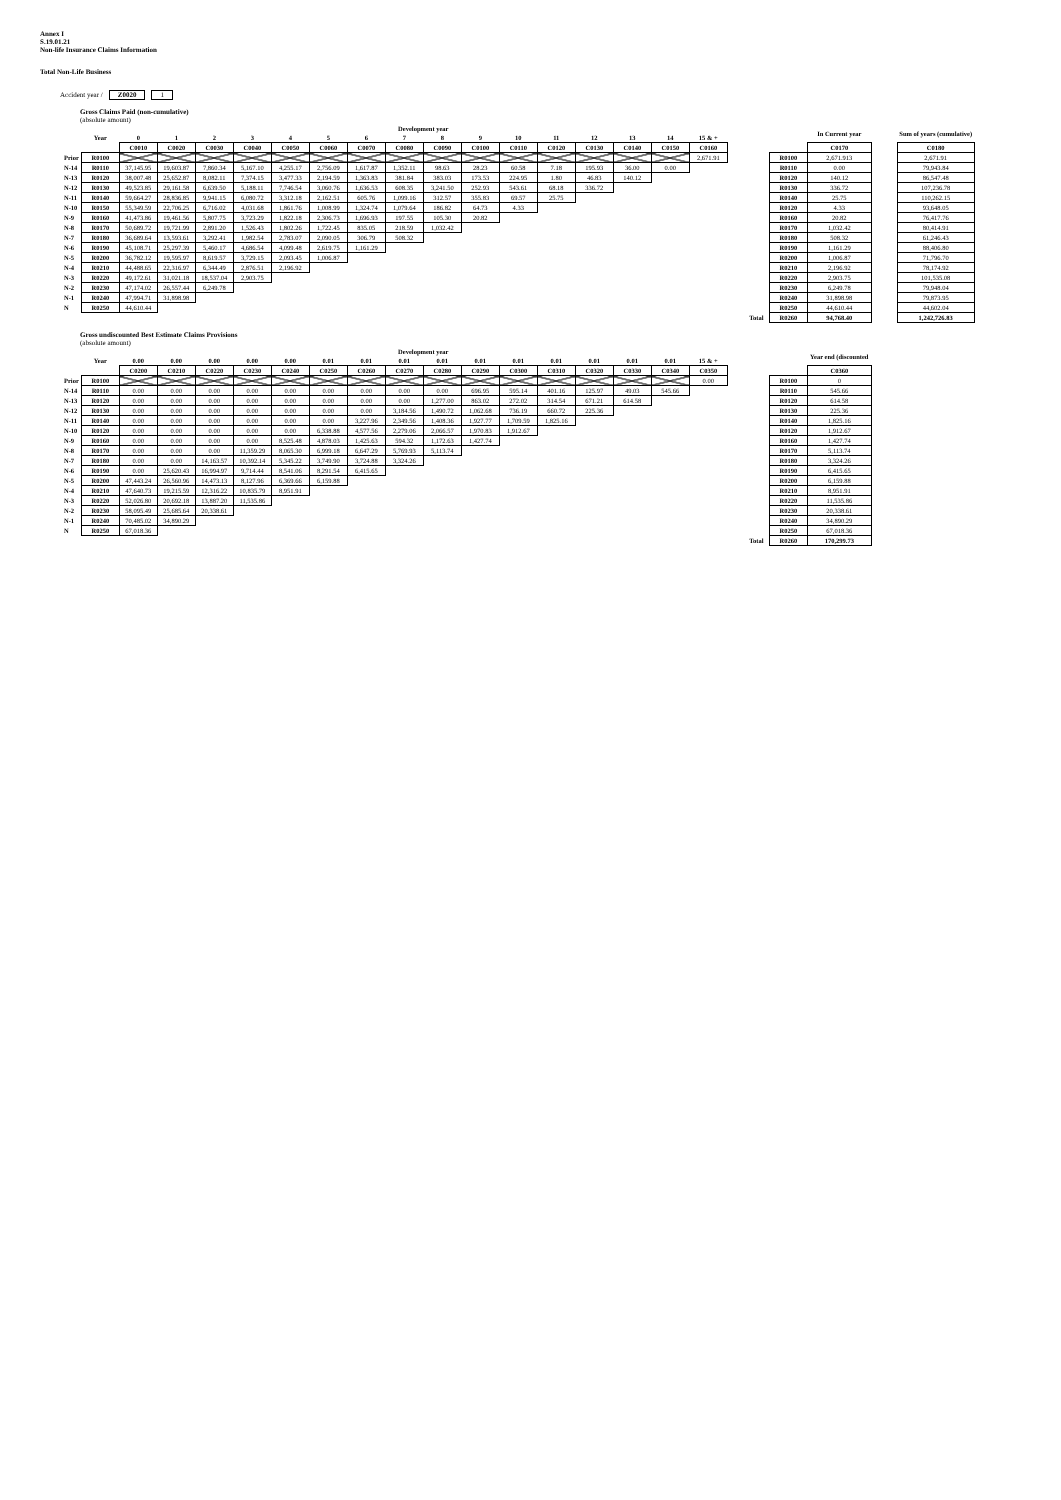Annex I
S.19.01.21
Non-life Insurance Claims Information
Total Non-Life Business
Accident year / Z0020 1
Gross Claims Paid (non-cumulative)
(absolute amount)
| | | Development year | | | | | | | | | | | | | | | | | | | In Current year | | Sum of years (cumulative) |
| --- | --- | --- | --- | --- | --- | --- | --- | --- | --- | --- | --- | --- | --- | --- | --- | --- | --- | --- | --- | --- | --- | --- | --- |
| | Year | 0 | 1 | 2 | 3 | 4 | 5 | 6 | 7 | 8 | 9 | 10 | 11 | 12 | 13 | 14 | 15 & + | | | | | | |
| | | C0010 | C0020 | C0030 | C0040 | C0050 | C0060 | C0070 | C0080 | C0090 | C0100 | C0110 | C0120 | C0130 | C0140 | C0150 | C0160 | | | | C0170 | | C0180 |
| Prior | R0100 | | | | | | | | | | | | | | | | 2,671.91 | | | R0100 | 2,671.913 | | 2,671.91 |
| N-14 | R0110 | 37,145.95 | 19,603.87 | 7,860.34 | 5,167.10 | 4,255.17 | 2,756.09 | 1,617.87 | 1,352.11 | 98.63 | 28.23 | 60.58 | 7.18 | 195.93 | 36.00 | 0.00 | | | | R0110 | 0.00 | | 79,943.84 |
| N-13 | R0120 | 38,007.48 | 25,652.87 | 8,082.11 | 7,374.15 | 3,477.33 | 2,194.59 | 1,363.83 | 381.84 | 383.03 | 173.53 | 224.95 | 1.80 | 46.83 | 140.12 | | | | | R0120 | 140.12 | | 86,547.48 |
| N-12 | R0130 | 49,523.85 | 29,161.58 | 6,639.50 | 5,188.11 | 7,746.54 | 3,060.76 | 1,636.53 | 608.35 | 3,241.50 | 252.93 | 543.61 | 68.18 | 336.72 | | | | | | R0130 | 336.72 | | 107,236.78 |
| N-11 | R0140 | 59,664.27 | 28,836.85 | 9,941.15 | 6,080.72 | 3,312.18 | 2,162.51 | 605.76 | 1,099.16 | 312.57 | 355.83 | 69.57 | 25.75 | | | | | | | R0140 | 25.75 | | 110,262.15 |
| N-10 | R0150 | 55,349.59 | 22,706.25 | 6,716.02 | 4,031.68 | 1,861.76 | 1,008.99 | 1,324.74 | 1,079.64 | 186.82 | 64.73 | 4.33 | | | | | | | | R0120 | 4.33 | | 93,648.05 |
| N-9 | R0160 | 41,473.86 | 19,461.56 | 5,807.75 | 3,723.29 | 1,822.18 | 2,306.73 | 1,696.93 | 197.55 | 105.30 | 20.82 | | | | | | | | | R0160 | 20.82 | | 76,417.76 |
| N-8 | R0170 | 50,689.72 | 19,721.99 | 2,891.20 | 1,526.43 | 1,802.26 | 1,722.45 | 835.05 | 218.59 | 1,032.42 | | | | | | | | | | R0170 | 1,032.42 | | 80,414.91 |
| N-7 | R0180 | 36,689.64 | 13,593.61 | 3,292.41 | 1,982.54 | 2,783.07 | 2,090.05 | 306.79 | 508.32 | | | | | | | | | | | R0180 | 508.32 | | 61,246.43 |
| N-6 | R0190 | 45,108.71 | 25,297.39 | 5,460.17 | 4,686.54 | 4,099.48 | 2,619.75 | 1,161.29 | | | | | | | | | | | | R0190 | 1,161.29 | | 88,406.80 |
| N-5 | R0200 | 36,782.12 | 19,595.97 | 8,619.57 | 3,729.15 | 2,093.45 | 1,006.87 | | | | | | | | | | | | | R0200 | 1,006.87 | | 71,796.70 |
| N-4 | R0210 | 44,488.65 | 22,316.97 | 6,344.49 | 2,876.51 | 2,196.92 | | | | | | | | | | | | | | R0210 | 2,196.92 | | 78,174.92 |
| N-3 | R0220 | 49,172.61 | 31,021.18 | 18,537.04 | 2,903.75 | | | | | | | | | | | | | | | R0220 | 2,903.75 | | 101,535.08 |
| N-2 | R0230 | 47,174.02 | 26,557.44 | 6,249.78 | | | | | | | | | | | | | | | | R0230 | 6,249.78 | | 79,948.04 |
| N-1 | R0240 | 47,994.71 | 31,898.98 | | | | | | | | | | | | | | | | | R0240 | 31,898.98 | | 79,873.95 |
| N | R0250 | 44,610.44 | | | | | | | | | | | | | | | | | | R0250 | 44,610.44 | | 44,602.04 |
| | | | | | | | | | | | | | | | | | | | Total | R0260 | 94,768.40 | | 1,242,726.83 |
Gross undiscounted Best Estimate Claims Provisions
(absolute amount)
| | | Development year | | | | | | | | | | | | | | | | | | | Year end (discounted |
| --- | --- | --- | --- | --- | --- | --- | --- | --- | --- | --- | --- | --- | --- | --- | --- | --- | --- | --- | --- | --- | --- |
| | Year | 0.00 | 0.00 | 0.00 | 0.00 | 0.00 | 0.01 | 0.01 | 0.01 | 0.01 | 0.01 | 0.01 | 0.01 | 0.01 | 0.01 | 0.01 | 15 & + | | | | |
| | | C0200 | C0210 | C0220 | C0230 | C0240 | C0250 | C0260 | C0270 | C0280 | C0290 | C0300 | C0310 | C0320 | C0330 | C0340 | C0350 | | | | C0360 |
| Prior | R0100 | | | | | | | | | | | | | | | | 0.00 | | | R0100 | 0 |
| N-14 | R0110 | 0.00 | 0.00 | 0.00 | 0.00 | 0.00 | 0.00 | 0.00 | 0.00 | 0.00 | 696.95 | 595.14 | 401.16 | 125.97 | 49.03 | 545.66 | | | | R0110 | 545.66 |
| N-13 | R0120 | 0.00 | 0.00 | 0.00 | 0.00 | 0.00 | 0.00 | 0.00 | 0.00 | 1,277.00 | 863.02 | 272.02 | 314.54 | 671.21 | 614.58 | | | | | R0120 | 614.58 |
| N-12 | R0130 | 0.00 | 0.00 | 0.00 | 0.00 | 0.00 | 0.00 | 0.00 | 3,184.56 | 1,490.72 | 1,062.68 | 736.19 | 660.72 | 225.36 | | | | | | R0130 | 225.36 |
| N-11 | R0140 | 0.00 | 0.00 | 0.00 | 0.00 | 0.00 | 0.00 | 3,227.96 | 2,349.56 | 1,408.36 | 1,927.77 | 1,709.59 | 1,825.16 | | | | | | | R0140 | 1,825.16 |
| N-10 | R0120 | 0.00 | 0.00 | 0.00 | 0.00 | 0.00 | 6,338.88 | 4,577.56 | 2,279.06 | 2,066.57 | 1,970.83 | 1,912.67 | | | | | | | | R0120 | 1,912.67 |
| N-9 | R0160 | 0.00 | 0.00 | 0.00 | 0.00 | 8,525.48 | 4,878.03 | 1,425.63 | 594.32 | 1,172.63 | 1,427.74 | | | | | | | | | R0160 | 1,427.74 |
| N-8 | R0170 | 0.00 | 0.00 | 0.00 | 11,359.29 | 8,065.30 | 6,999.18 | 6,647.29 | 5,769.93 | 5,113.74 | | | | | | | | | | R0170 | 5,113.74 |
| N-7 | R0180 | 0.00 | 0.00 | 14,163.57 | 10,392.14 | 5,345.22 | 3,749.90 | 3,724.88 | 3,324.26 | | | | | | | | | | | R0180 | 3,324.26 |
| N-6 | R0190 | 0.00 | 25,620.43 | 16,994.97 | 9,714.44 | 8,541.06 | 8,291.54 | 6,415.65 | | | | | | | | | | | | R0190 | 6,415.65 |
| N-5 | R0200 | 47,443.24 | 26,560.96 | 14,473.13 | 8,127.96 | 6,369.66 | 6,159.88 | | | | | | | | | | | | | R0200 | 6,159.88 |
| N-4 | R0210 | 47,640.73 | 19,215.59 | 12,316.22 | 10,835.79 | 8,951.91 | | | | | | | | | | | | | | R0210 | 8,951.91 |
| N-3 | R0220 | 52,026.80 | 20,692.18 | 13,887.20 | 11,535.86 | | | | | | | | | | | | | | | R0220 | 11,535.86 |
| N-2 | R0230 | 58,095.49 | 25,685.64 | 20,338.61 | | | | | | | | | | | | | | | | R0230 | 20,338.61 |
| N-1 | R0240 | 70,485.02 | 34,890.29 | | | | | | | | | | | | | | | | | R0240 | 34,890.29 |
| N | R0250 | 67,018.36 | | | | | | | | | | | | | | | | | | R0250 | 67,018.36 |
| | | | | | | | | | | | | | | | | | | | Total | R0260 | 170,299.73 |